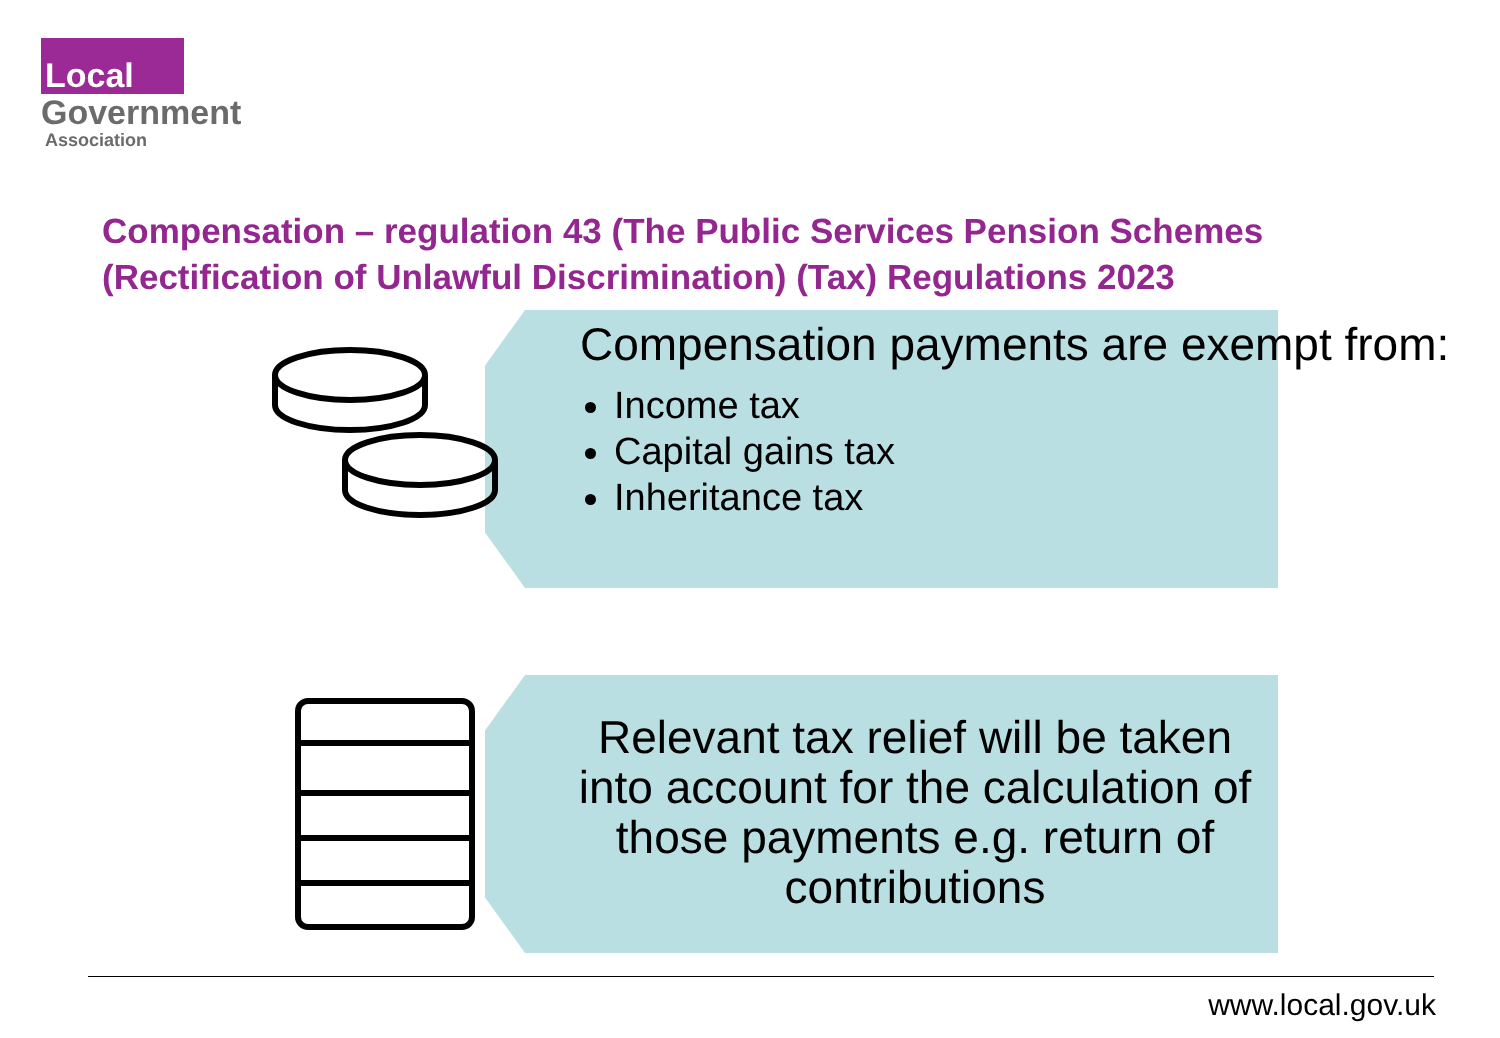Local
Government
Association
Compensation – regulation 43 (The Public Services Pension Schemes (Rectification of Unlawful Discrimination) (Tax) Regulations 2023
Compensation payments are exempt from:
Income tax
Capital gains tax
Inheritance tax
Relevant tax relief will be taken into account for the calculation of those payments e.g. return of contributions
www.local.gov.uk